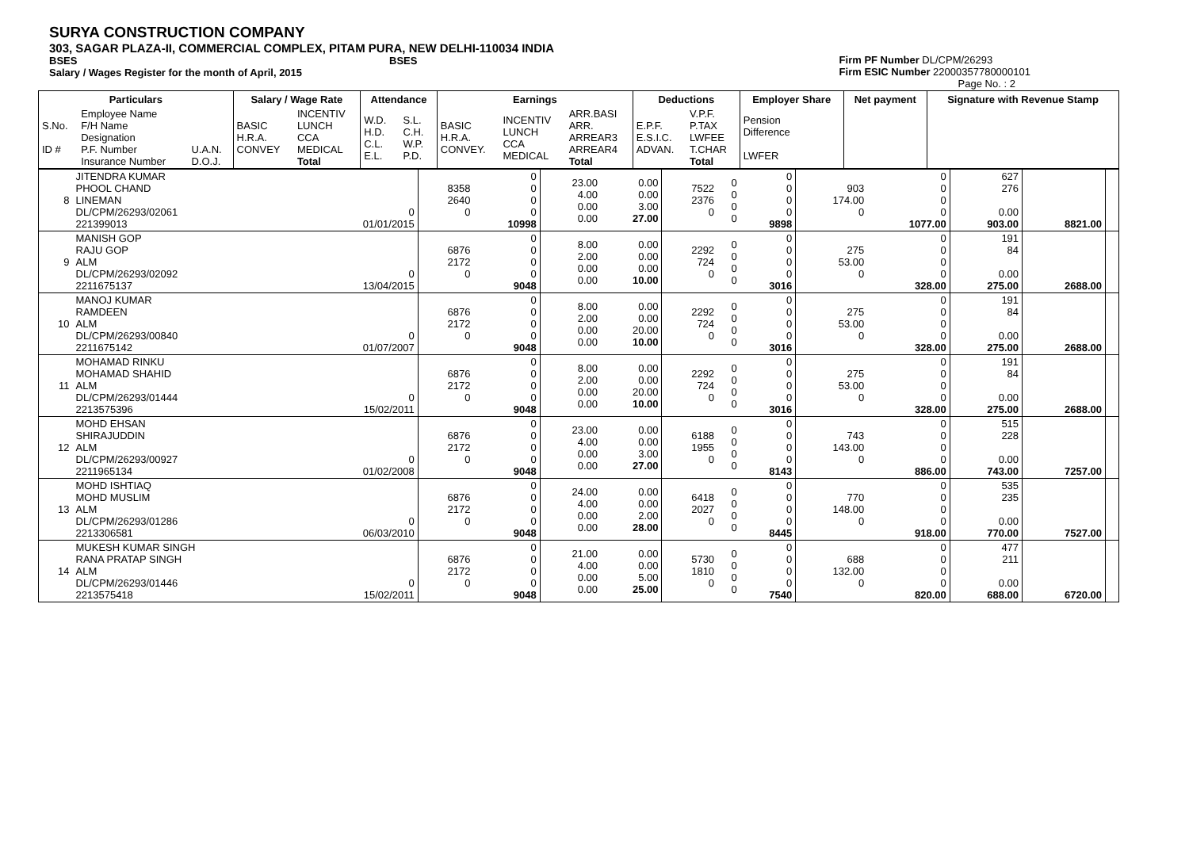SURYA CONSTRUCTION COMPANY
303, SAGAR PLAZA-II, COMMERCIAL COMPLEX, PITAM PURA, NEW DELHI-110034 INDIA
BSES BSES
Salary / Wages Register for the month of April, 2015
Firm PF Number DL/CPM/26293
Firm ESIC Number 22000357780000101
Page No. : 2
| Particulars | | | Salary / Wage Rate | | Attendance | | Earnings | | | Deductions | | Employer Share | Net payment | Signature with Revenue Stamp |
| --- | --- | --- | --- | --- | --- | --- | --- | --- | --- | --- | --- | --- | --- | --- |
| S.No. ID # | Employee Name F/H Name Designation P.F. Number Insurance Number | U.A.N. D.O.J. | BASIC H.R.A. CONVEY | INCENTIV LUNCH CCA MEDICAL Total | W.D. H.D. C.L. E.L. | S.L. C.H. W.P. P.D. | BASIC H.R.A. CONVEY. | INCENTIV LUNCH CCA MEDICAL | ARR.BASI ARR. ARREAR3 ARREAR4 Total | E.P.F. E.S.I.C. ADVAN. | V.P.F. P.TAX LWFEE T.CHAR Total | Pension Difference LWFER | | |
| 8 | JITENDRA KUMAR PHOOL CHAND LINEMAN DL/CPM/26293/02061 221399013 | 0 01/01/2015 | 8358 2640 0 | 0 0 0 0 10998 | 23.00 4.00 0.00 0.00 | 0.00 0.00 3.00 27.00 | 7522 2376 0 | 0 0 0 0 | 0 0 0 0 9898 | 903 174.00 0 | 0 0 0 0 1077.00 | 627 276 0.00 903.00 | 8821.00 | |
| 9 | MANISH GOP RAJU GOP ALM DL/CPM/26293/02092 2211675137 | 0 13/04/2015 | 6876 2172 0 | 0 0 0 0 9048 | 8.00 2.00 0.00 0.00 | 0.00 0.00 0.00 10.00 | 2292 724 0 | 0 0 0 0 | 0 0 0 0 3016 | 275 53.00 0 | 0 0 0 0 328.00 | 191 84 0.00 275.00 | 2688.00 | |
| 10 | MANOJ KUMAR RAMDEEN ALM DL/CPM/26293/00840 2211675142 | 0 01/07/2007 | 6876 2172 0 | 0 0 0 0 9048 | 8.00 2.00 0.00 0.00 | 0.00 0.00 20.00 10.00 | 2292 724 0 | 0 0 0 0 | 0 0 0 0 3016 | 275 53.00 0 | 0 0 0 0 328.00 | 191 84 0.00 275.00 | 2688.00 | |
| 11 | MOHAMAD RINKU MOHAMAD SHAHID ALM DL/CPM/26293/01444 2213575396 | 0 15/02/2011 | 6876 2172 0 | 0 0 0 0 9048 | 8.00 2.00 0.00 0.00 | 0.00 0.00 20.00 10.00 | 2292 724 0 | 0 0 0 0 | 0 0 0 0 3016 | 275 53.00 0 | 0 0 0 0 328.00 | 191 84 0.00 275.00 | 2688.00 | |
| 12 | MOHD EHSAN SHIRAJUDDIN ALM DL/CPM/26293/00927 2211965134 | 0 01/02/2008 | 6876 2172 0 | 0 0 0 0 9048 | 23.00 4.00 0.00 0.00 | 0.00 0.00 3.00 27.00 | 6188 1955 0 | 0 0 0 0 | 0 0 0 0 8143 | 743 143.00 0 | 0 0 0 0 886.00 | 515 228 0.00 743.00 | 7257.00 | |
| 13 | MOHD ISHTIAQ MOHD MUSLIM ALM DL/CPM/26293/01286 2213306581 | 0 06/03/2010 | 6876 2172 0 | 0 0 0 0 9048 | 24.00 4.00 0.00 0.00 | 0.00 0.00 2.00 28.00 | 6418 2027 0 | 0 0 0 0 | 0 0 0 0 8445 | 770 148.00 0 | 0 0 0 0 918.00 | 535 235 0.00 770.00 | 7527.00 | |
| 14 | MUKESH KUMAR SINGH RANA PRATAP SINGH ALM DL/CPM/26293/01446 2213575418 | 0 15/02/2011 | 6876 2172 0 | 0 0 0 0 9048 | 21.00 4.00 0.00 0.00 | 0.00 0.00 5.00 25.00 | 5730 1810 0 | 0 0 0 0 | 0 0 0 0 7540 | 688 132.00 0 | 0 0 0 0 820.00 | 477 211 0.00 688.00 | 6720.00 | |